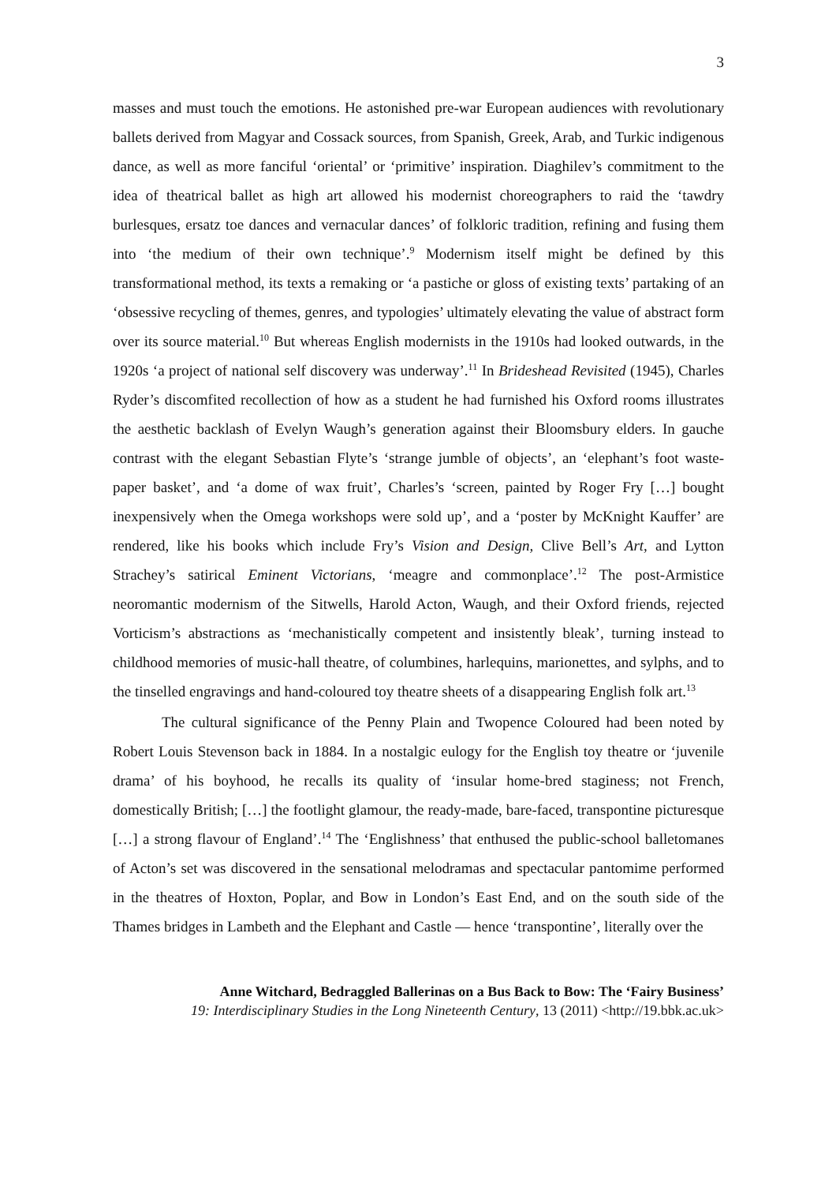3
masses and must touch the emotions. He astonished pre-war European audiences with revolutionary ballets derived from Magyar and Cossack sources, from Spanish, Greek, Arab, and Turkic indigenous dance, as well as more fanciful ‘oriental’ or ‘primitive’ inspiration. Diaghilev’s commitment to the idea of theatrical ballet as high art allowed his modernist choreographers to raid the ‘tawdry burlesques, ersatz toe dances and vernacular dances’ of folkloric tradition, refining and fusing them into ‘the medium of their own technique’.<sup>9</sup> Modernism itself might be defined by this transformational method, its texts a remaking or ‘a pastiche or gloss of existing texts’ partaking of an ‘obsessive recycling of themes, genres, and typologies’ ultimately elevating the value of abstract form over its source material.<sup>10</sup> But whereas English modernists in the 1910s had looked outwards, in the 1920s ‘a project of national self discovery was underway’.<sup>11</sup> In Brideshead Revisited (1945), Charles Ryder’s discomfited recollection of how as a student he had furnished his Oxford rooms illustrates the aesthetic backlash of Evelyn Waugh’s generation against their Bloomsbury elders. In gauche contrast with the elegant Sebastian Flyte’s ‘strange jumble of objects’, an ‘elephant’s foot waste-paper basket’, and ‘a dome of wax fruit’, Charles’s ‘screen, painted by Roger Fry […] bought inexpensively when the Omega workshops were sold up’, and a ‘poster by McKnight Kauffer’ are rendered, like his books which include Fry’s Vision and Design, Clive Bell’s Art, and Lytton Strachey’s satirical Eminent Victorians, ‘meagre and commonplace’.<sup>12</sup> The post-Armistice neoromantic modernism of the Sitwells, Harold Acton, Waugh, and their Oxford friends, rejected Vorticism’s abstractions as ‘mechanistically competent and insistently bleak’, turning instead to childhood memories of music-hall theatre, of columbines, harlequins, marionettes, and sylphs, and to the tinselled engravings and hand-coloured toy theatre sheets of a disappearing English folk art.<sup>13</sup>
The cultural significance of the Penny Plain and Twopence Coloured had been noted by Robert Louis Stevenson back in 1884. In a nostalgic eulogy for the English toy theatre or ‘juvenile drama’ of his boyhood, he recalls its quality of ‘insular home-bred staginess; not French, domestically British; […] the footlight glamour, the ready-made, bare-faced, transpontine picturesque […] a strong flavour of England’.<sup>14</sup> The ‘Englishness’ that enthused the public-school balletomanes of Acton’s set was discovered in the sensational melodramas and spectacular pantomime performed in the theatres of Hoxton, Poplar, and Bow in London’s East End, and on the south side of the Thames bridges in Lambeth and the Elephant and Castle — hence ‘transpontine’, literally over the
Anne Witchard, Bedraggled Ballerinas on a Bus Back to Bow: The ‘Fairy Business’
19: Interdisciplinary Studies in the Long Nineteenth Century, 13 (2011) <http://19.bbk.ac.uk>